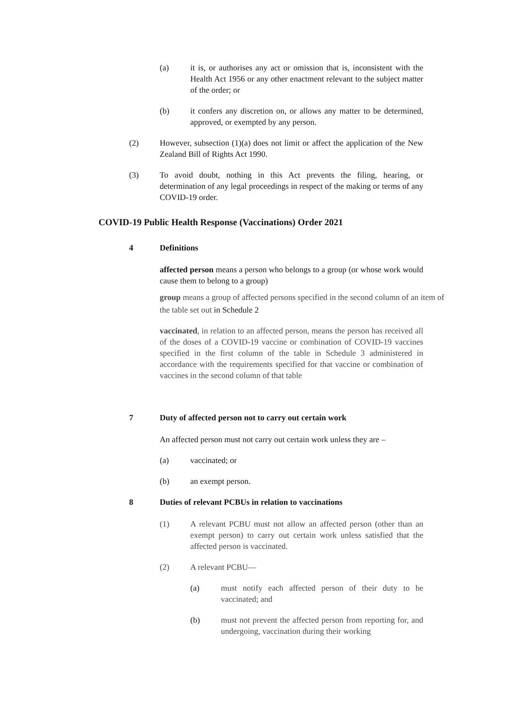(a) it is, or authorises any act or omission that is, inconsistent with the Health Act 1956 or any other enactment relevant to the subject matter of the order; or
(b) it confers any discretion on, or allows any matter to be determined, approved, or exempted by any person.
(2) However, subsection (1)(a) does not limit or affect the application of the New Zealand Bill of Rights Act 1990.
(3) To avoid doubt, nothing in this Act prevents the filing, hearing, or determination of any legal proceedings in respect of the making or terms of any COVID-19 order.
COVID-19 Public Health Response (Vaccinations) Order 2021
4 Definitions
affected person means a person who belongs to a group (or whose work would cause them to belong to a group)
group means a group of affected persons specified in the second column of an item of the table set out in Schedule 2
vaccinated, in relation to an affected person, means the person has received all of the doses of a COVID-19 vaccine or combination of COVID-19 vaccines specified in the first column of the table in Schedule 3 administered in accordance with the requirements specified for that vaccine or combination of vaccines in the second column of that table
7 Duty of affected person not to carry out certain work
An affected person must not carry out certain work unless they are –
(a) vaccinated; or
(b) an exempt person.
8 Duties of relevant PCBUs in relation to vaccinations
(1) A relevant PCBU must not allow an affected person (other than an exempt person) to carry out certain work unless satisfied that the affected person is vaccinated.
(2) A relevant PCBU—
(a) must notify each affected person of their duty to be vaccinated; and
(b) must not prevent the affected person from reporting for, and undergoing, vaccination during their working